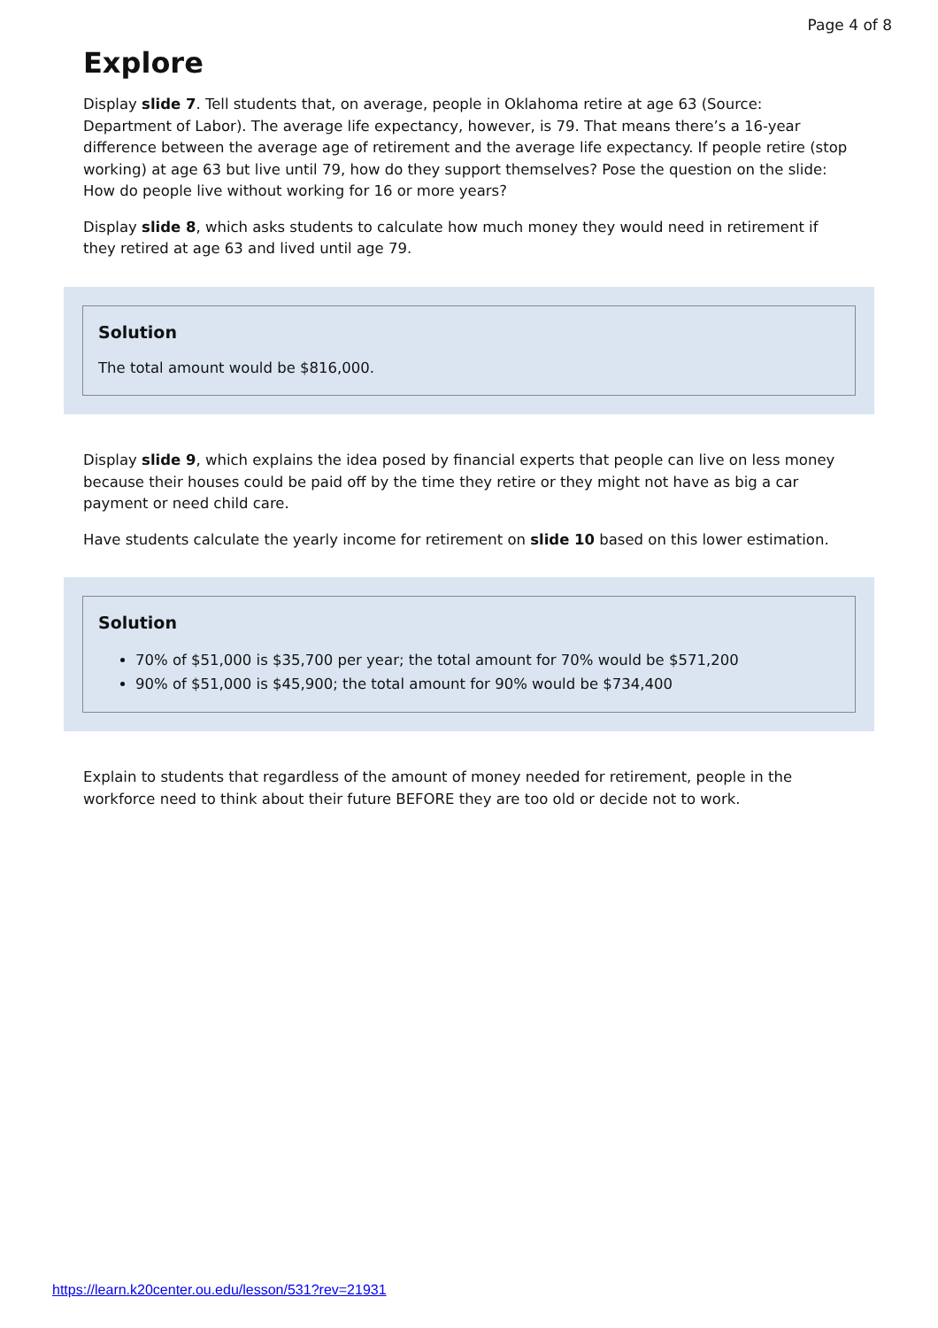Page 4 of 8
Explore
Display slide 7. Tell students that, on average, people in Oklahoma retire at age 63 (Source: Department of Labor). The average life expectancy, however, is 79. That means there’s a 16-year difference between the average age of retirement and the average life expectancy. If people retire (stop working) at age 63 but live until 79, how do they support themselves? Pose the question on the slide: How do people live without working for 16 or more years?
Display slide 8, which asks students to calculate how much money they would need in retirement if they retired at age 63 and lived until age 79.
Solution
The total amount would be $816,000.
Display slide 9, which explains the idea posed by financial experts that people can live on less money because their houses could be paid off by the time they retire or they might not have as big a car payment or need child care.
Have students calculate the yearly income for retirement on slide 10 based on this lower estimation.
Solution
70% of $51,000 is $35,700 per year; the total amount for 70% would be $571,200
90% of $51,000 is $45,900; the total amount for 90% would be $734,400
Explain to students that regardless of the amount of money needed for retirement, people in the workforce need to think about their future BEFORE they are too old or decide not to work.
https://learn.k20center.ou.edu/lesson/531?rev=21931